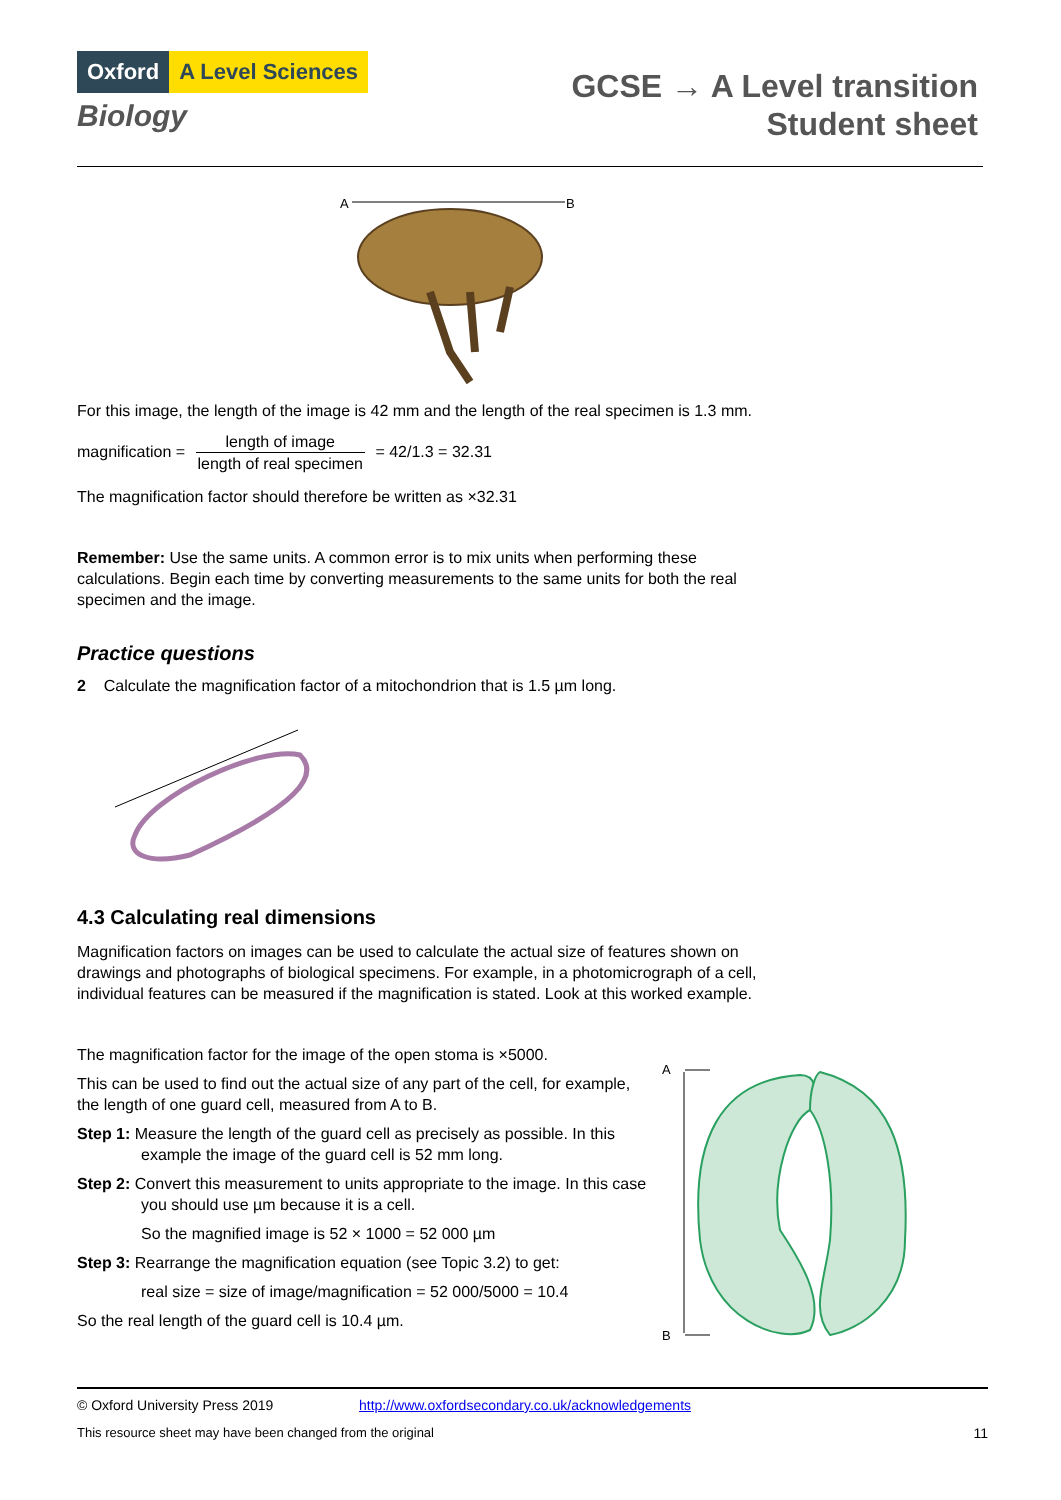Oxford A Level Sciences
Biology
GCSE → A Level transition
Student sheet
A
B
For this image, the length of the image is 42 mm and the length of the real specimen is 1.3 mm.
magnification = length of image length of real specimen = 42/1.3 = 32.31
The magnification factor should therefore be written as ×32.31
Remember: Use the same units. A common error is to mix units when performing these
calculations. Begin each time by converting measurements to the same units for both the real
specimen and the image.
Practice questions
2 Calculate the magnification factor of a mitochondrion that is 1.5 µm long.
4.3 Calculating real dimensions
Magnification factors on images can be used to calculate the actual size of features shown on
drawings and photographs of biological specimens. For example, in a photomicrograph of a cell,
individual features can be measured if the magnification is stated. Look at this worked example.
The magnification factor for the image of the open stoma is ×5000.
This can be used to find out the actual size of any part of the cell, for example, the length of one guard cell, measured from A to B.
Step 1: Measure the length of the guard cell as precisely as possible. In this example the image of the guard cell is 52 mm long.
Step 2: Convert this measurement to units appropriate to the image. In this case you should use µm because it is a cell.
So the magnified image is 52 × 1000 = 52 000 µm
Step 3: Rearrange the magnification equation (see Topic 3.2) to get:
real size = size of image/magnification = 52 000/5000 = 10.4
So the real length of the guard cell is 10.4 µm.
A
B
© Oxford University Press 2019 http://www.oxfordsecondary.co.uk/acknowledgements
This resource sheet may have been changed from the original 11